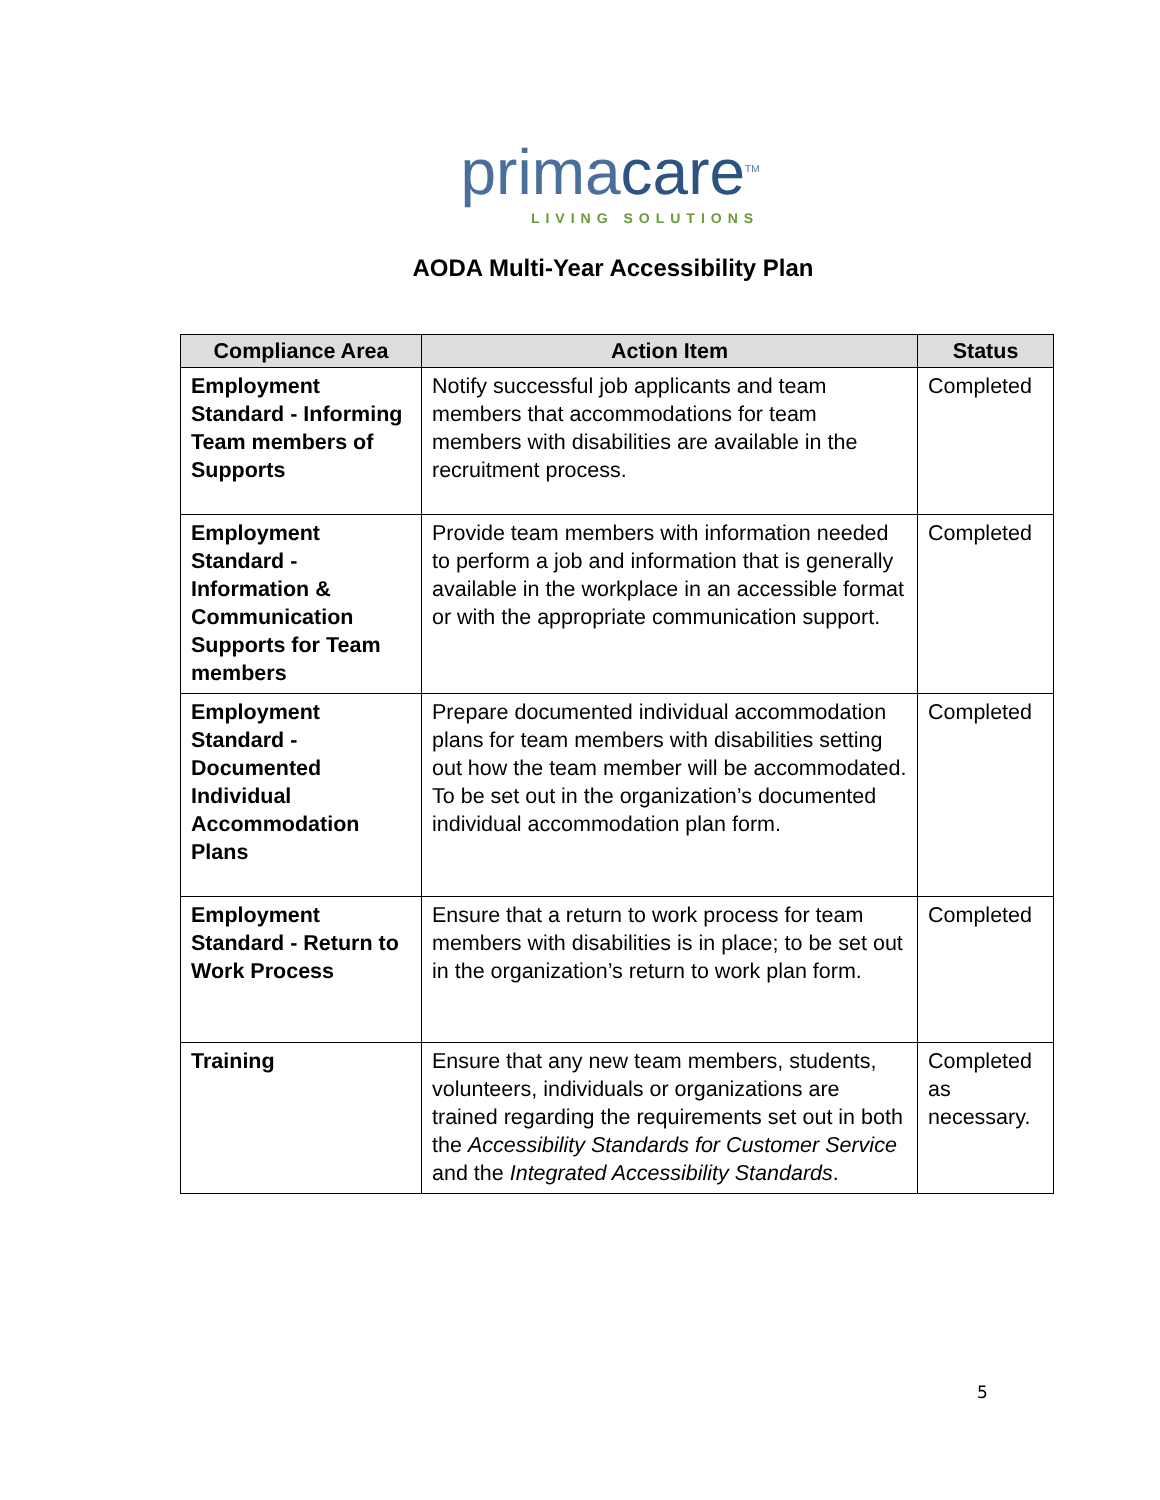primacare<sup>TM</sup>
LIVING SOLUTIONS
AODA Multi-Year Accessibility Plan
| Compliance Area | Action Item | Status |
| --- | --- | --- |
| Employment Standard - Informing Team members of Supports | Notify successful job applicants and team members that accommodations for team members with disabilities are available in the recruitment process. | Completed |
| Employment Standard - Information & Communication Supports for Team members | Provide team members with information needed to perform a job and information that is generally available in the workplace in an accessible format or with the appropriate communication support. | Completed |
| Employment Standard - Documented Individual Accommodation Plans | Prepare documented individual accommodation plans for team members with disabilities setting out how the team member will be accommodated. To be set out in the organization’s documented individual accommodation plan form. | Completed |
| Employment Standard - Return to Work Process | Ensure that a return to work process for team members with disabilities is in place; to be set out in the organization’s return to work plan form. | Completed |
| Training | Ensure that any new team members, students, volunteers, individuals or organizations are trained regarding the requirements set out in both the Accessibility Standards for Customer Service and the Integrated Accessibility Standards . | Completed as necessary. |
5